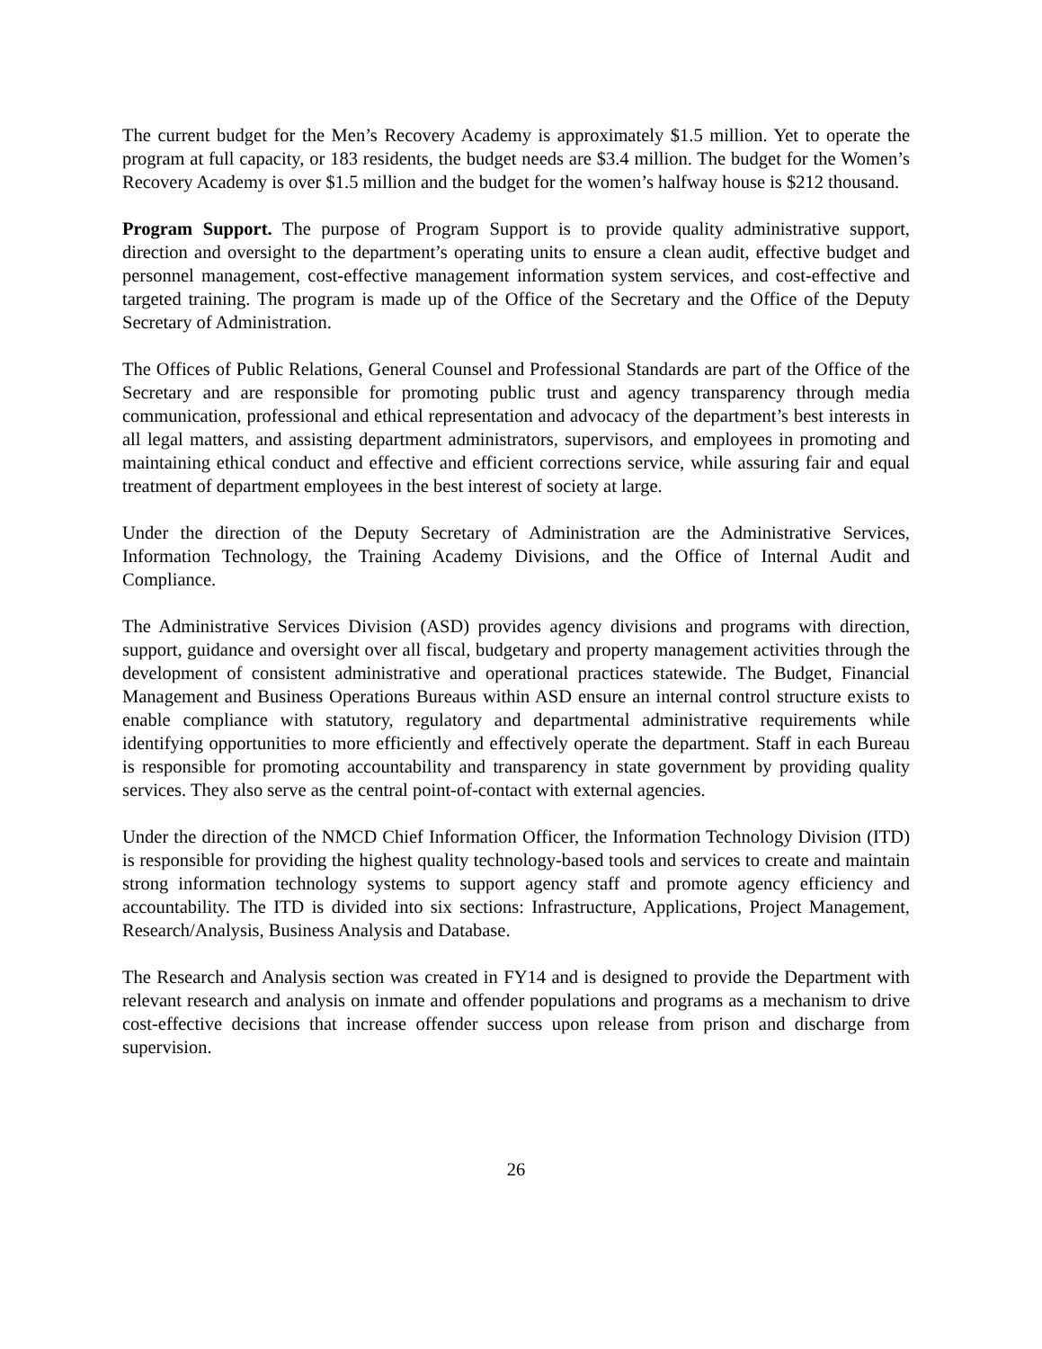The current budget for the Men’s Recovery Academy is approximately $1.5 million. Yet to operate the program at full capacity, or 183 residents, the budget needs are $3.4 million. The budget for the Women’s Recovery Academy is over $1.5 million and the budget for the women’s halfway house is $212 thousand.
Program Support. The purpose of Program Support is to provide quality administrative support, direction and oversight to the department’s operating units to ensure a clean audit, effective budget and personnel management, cost-effective management information system services, and cost-effective and targeted training. The program is made up of the Office of the Secretary and the Office of the Deputy Secretary of Administration.
The Offices of Public Relations, General Counsel and Professional Standards are part of the Office of the Secretary and are responsible for promoting public trust and agency transparency through media communication, professional and ethical representation and advocacy of the department’s best interests in all legal matters, and assisting department administrators, supervisors, and employees in promoting and maintaining ethical conduct and effective and efficient corrections service, while assuring fair and equal treatment of department employees in the best interest of society at large.
Under the direction of the Deputy Secretary of Administration are the Administrative Services, Information Technology, the Training Academy Divisions, and the Office of Internal Audit and Compliance.
The Administrative Services Division (ASD) provides agency divisions and programs with direction, support, guidance and oversight over all fiscal, budgetary and property management activities through the development of consistent administrative and operational practices statewide. The Budget, Financial Management and Business Operations Bureaus within ASD ensure an internal control structure exists to enable compliance with statutory, regulatory and departmental administrative requirements while identifying opportunities to more efficiently and effectively operate the department. Staff in each Bureau is responsible for promoting accountability and transparency in state government by providing quality services. They also serve as the central point-of-contact with external agencies.
Under the direction of the NMCD Chief Information Officer, the Information Technology Division (ITD) is responsible for providing the highest quality technology-based tools and services to create and maintain strong information technology systems to support agency staff and promote agency efficiency and accountability. The ITD is divided into six sections: Infrastructure, Applications, Project Management, Research/Analysis, Business Analysis and Database.
The Research and Analysis section was created in FY14 and is designed to provide the Department with relevant research and analysis on inmate and offender populations and programs as a mechanism to drive cost-effective decisions that increase offender success upon release from prison and discharge from supervision.
26